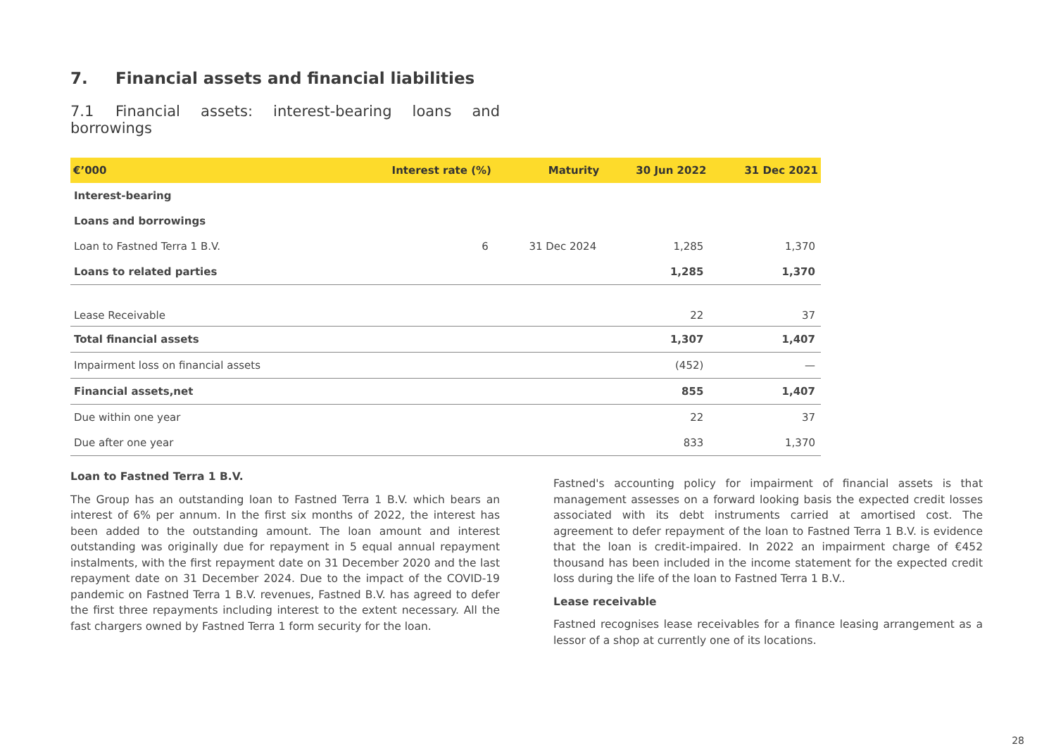7. Financial assets and financial liabilities
7.1 Financial assets: interest-bearing loans and borrowings
| €’000 | Interest rate (%) | Maturity | 30 Jun 2022 | 31 Dec 2021 |
| --- | --- | --- | --- | --- |
| Interest-bearing | | | | |
| Loans and borrowings | | | | |
| Loan to Fastned Terra 1 B.V. | 6 | 31 Dec 2024 | 1,285 | 1,370 |
| Loans to related parties | | | 1,285 | 1,370 |
| Lease Receivable | | | 22 | 37 |
| Total financial assets | | | 1,307 | 1,407 |
| Impairment loss on financial assets | | | (452) | — |
| Financial assets,net | | | 855 | 1,407 |
| Due within one year | | | 22 | 37 |
| Due after one year | | | 833 | 1,370 |
Loan to Fastned Terra 1 B.V.
The Group has an outstanding loan to Fastned Terra 1 B.V. which bears an interest of 6% per annum. In the first six months of 2022, the interest has been added to the outstanding amount. The loan amount and interest outstanding was originally due for repayment in 5 equal annual repayment instalments, with the first repayment date on 31 December 2020 and the last repayment date on 31 December 2024. Due to the impact of the COVID-19 pandemic on Fastned Terra 1 B.V. revenues, Fastned B.V. has agreed to defer the first three repayments including interest to the extent necessary. All the fast chargers owned by Fastned Terra 1 form security for the loan.
Fastned's accounting policy for impairment of financial assets is that management assesses on a forward looking basis the expected credit losses associated with its debt instruments carried at amortised cost. The agreement to defer repayment of the loan to Fastned Terra 1 B.V. is evidence that the loan is credit-impaired. In 2022 an impairment charge of €452 thousand has been included in the income statement for the expected credit loss during the life of the loan to Fastned Terra 1 B.V..
Lease receivable
Fastned recognises lease receivables for a finance leasing arrangement as a lessor of a shop at currently one of its locations.
28